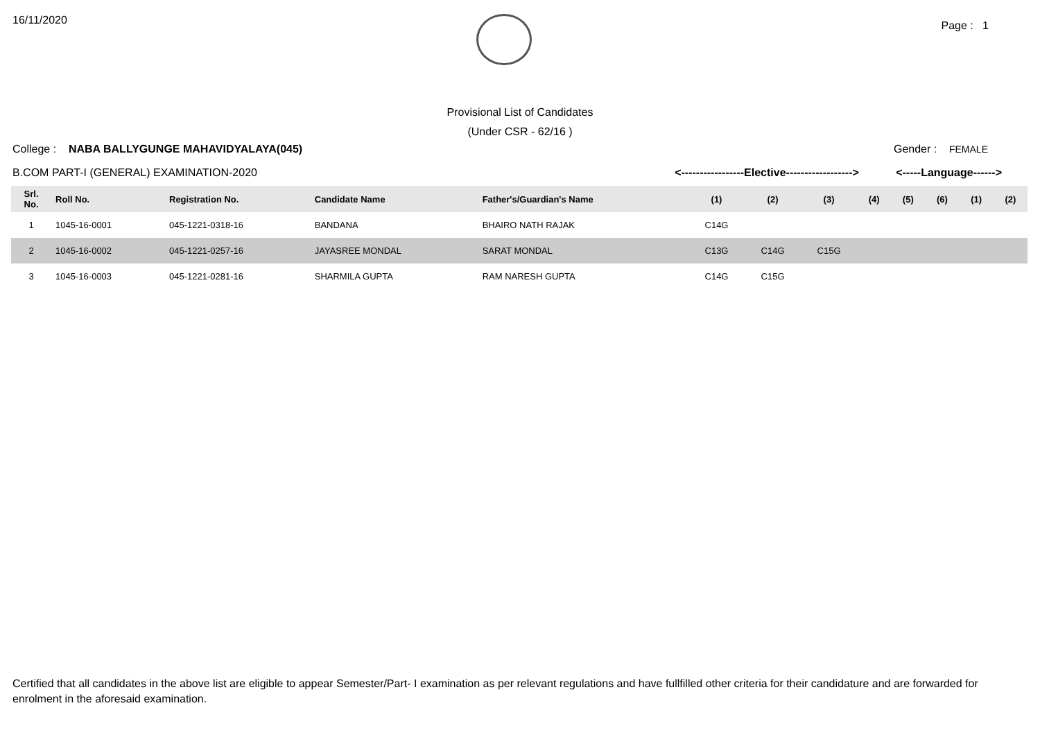16/11/2020
Page : 1
Provisional List of Candidates
(Under CSR - 62/16 )
College : NABA BALLYGUNGE MAHAVIDYALAYA(045)
Gender : FEMALE
B.COM PART-I (GENERAL) EXAMINATION-2020
<-----------------Elective------------------> <-----Language------>
| Srl. No. | Roll No. | Registration No. | Candidate Name | Father's/Guardian's Name | (1) | (2) | (3) | (4) | (5) | (6) | (1) | (2) |
| --- | --- | --- | --- | --- | --- | --- | --- | --- | --- | --- | --- | --- |
| 1 | 1045-16-0001 | 045-1221-0318-16 | BANDANA | BHAIRO NATH RAJAK | C14G | | | | | | | |
| 2 | 1045-16-0002 | 045-1221-0257-16 | JAYASREE MONDAL | SARAT MONDAL | C13G | C14G | C15G | | | | | |
| 3 | 1045-16-0003 | 045-1221-0281-16 | SHARMILA GUPTA | RAM NARESH GUPTA | C14G | C15G | | | | | | |
Certified that all candidates in the above list are eligible to appear Semester/Part- I examination as per relevant regulations and have fullfilled other criteria for their candidature and are forwarded for enrolment in the aforesaid examination.